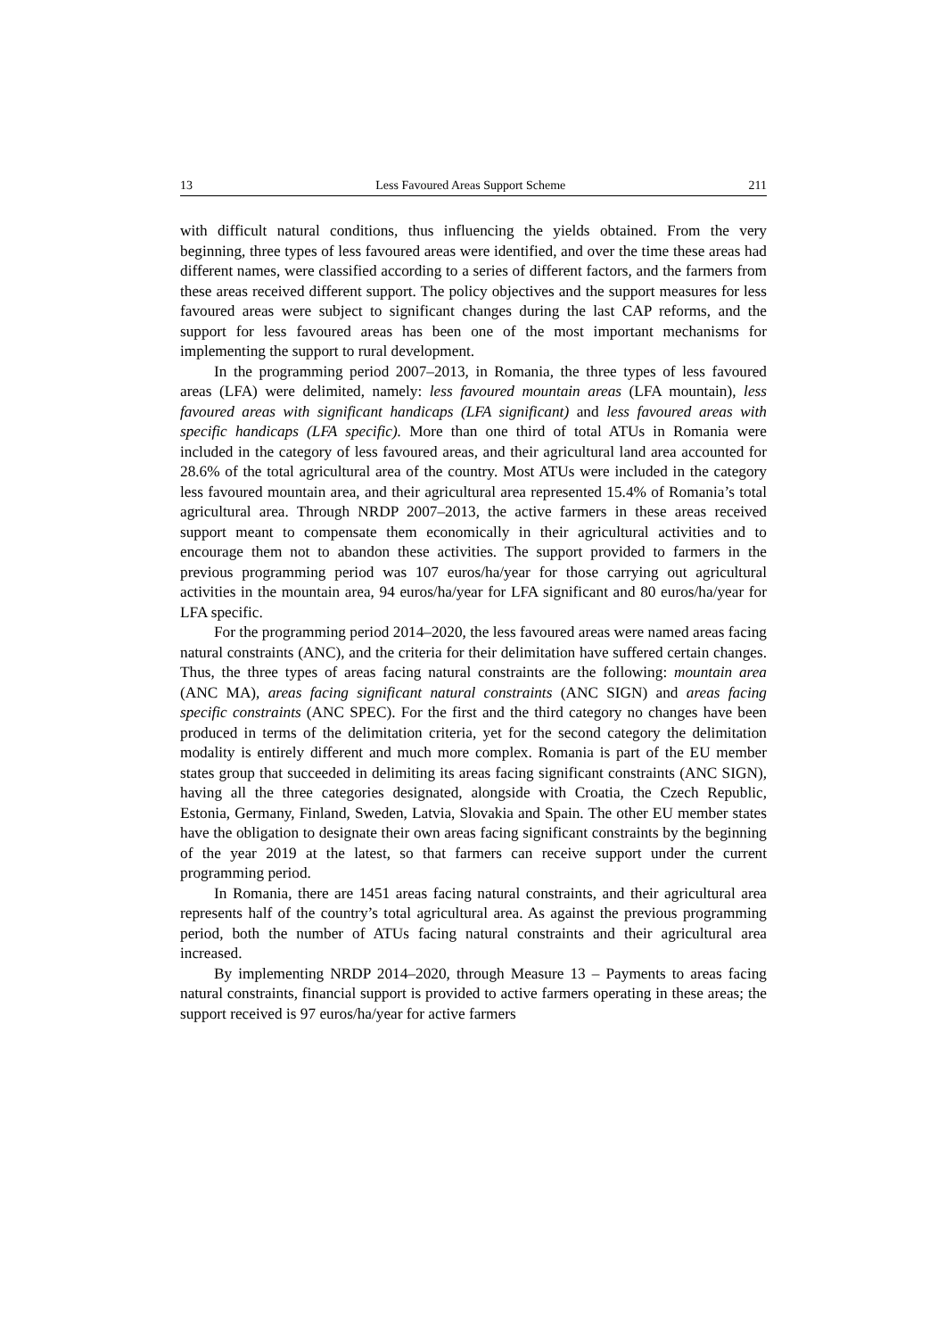13 Less Favoured Areas Support Scheme 211
with difficult natural conditions, thus influencing the yields obtained. From the very beginning, three types of less favoured areas were identified, and over the time these areas had different names, were classified according to a series of different factors, and the farmers from these areas received different support. The policy objectives and the support measures for less favoured areas were subject to significant changes during the last CAP reforms, and the support for less favoured areas has been one of the most important mechanisms for implementing the support to rural development.
In the programming period 2007–2013, in Romania, the three types of less favoured areas (LFA) were delimited, namely: less favoured mountain areas (LFA mountain), less favoured areas with significant handicaps (LFA significant) and less favoured areas with specific handicaps (LFA specific). More than one third of total ATUs in Romania were included in the category of less favoured areas, and their agricultural land area accounted for 28.6% of the total agricultural area of the country. Most ATUs were included in the category less favoured mountain area, and their agricultural area represented 15.4% of Romania’s total agricultural area. Through NRDP 2007–2013, the active farmers in these areas received support meant to compensate them economically in their agricultural activities and to encourage them not to abandon these activities. The support provided to farmers in the previous programming period was 107 euros/ha/year for those carrying out agricultural activities in the mountain area, 94 euros/ha/year for LFA significant and 80 euros/ha/year for LFA specific.
For the programming period 2014–2020, the less favoured areas were named areas facing natural constraints (ANC), and the criteria for their delimitation have suffered certain changes. Thus, the three types of areas facing natural constraints are the following: mountain area (ANC MA), areas facing significant natural constraints (ANC SIGN) and areas facing specific constraints (ANC SPEC). For the first and the third category no changes have been produced in terms of the delimitation criteria, yet for the second category the delimitation modality is entirely different and much more complex. Romania is part of the EU member states group that succeeded in delimiting its areas facing significant constraints (ANC SIGN), having all the three categories designated, alongside with Croatia, the Czech Republic, Estonia, Germany, Finland, Sweden, Latvia, Slovakia and Spain. The other EU member states have the obligation to designate their own areas facing significant constraints by the beginning of the year 2019 at the latest, so that farmers can receive support under the current programming period.
In Romania, there are 1451 areas facing natural constraints, and their agricultural area represents half of the country’s total agricultural area. As against the previous programming period, both the number of ATUs facing natural constraints and their agricultural area increased.
By implementing NRDP 2014–2020, through Measure 13 – Payments to areas facing natural constraints, financial support is provided to active farmers operating in these areas; the support received is 97 euros/ha/year for active farmers